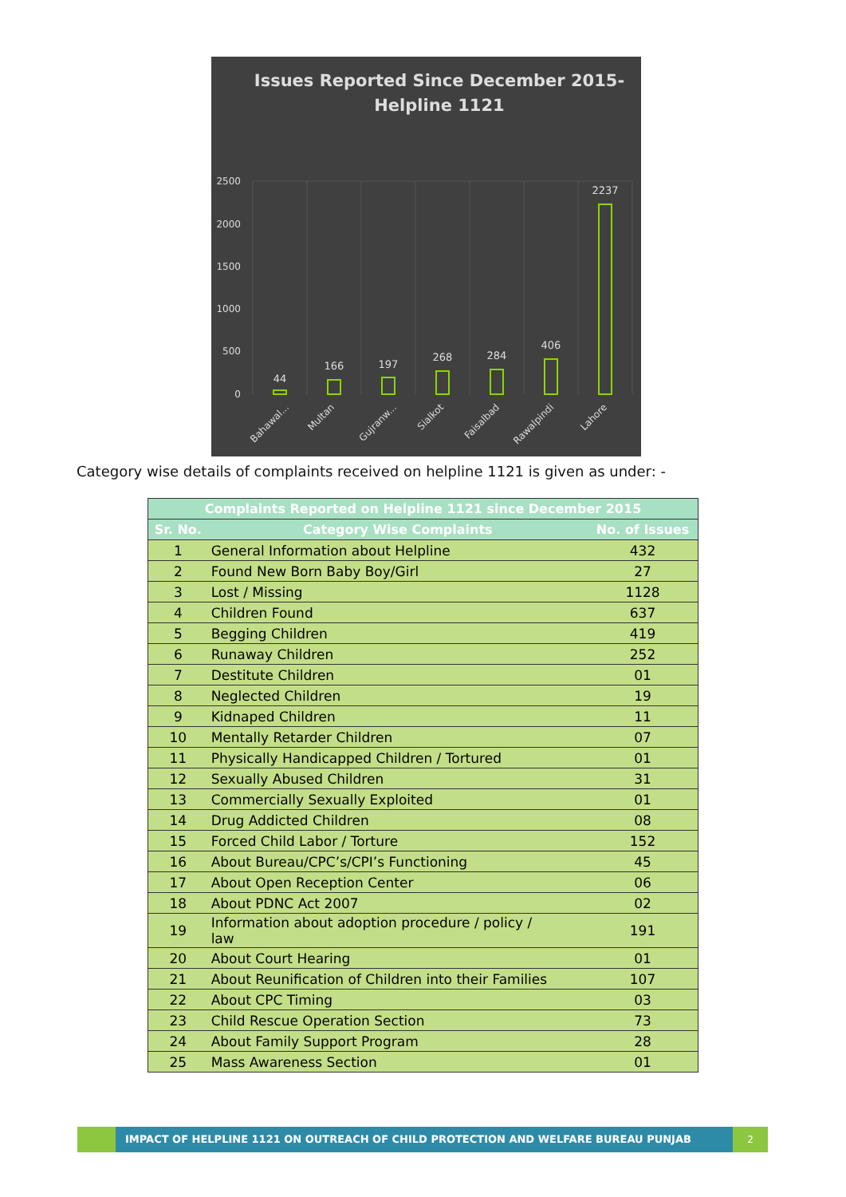Issues Reported Since December 2015-
Helpline 1121
2500
2000
1500
1000
500
0
44
166
197
268
284
406
2237
Bahawal...
Multan
Gujranw...
Sialkot
Faisalbad
Rawalpindi
Lahore
Category wise details of complaints received on helpline 1121 is given as under: -
| Complaints Reported on Helpline 1121 since December 2015 | | |
| --- | --- | --- |
| Sr. No. | Category Wise Complaints | No. of Issues |
| 1 | General Information about Helpline | 432 |
| 2 | Found New Born Baby Boy/Girl | 27 |
| 3 | Lost / Missing | 1128 |
| 4 | Children Found | 637 |
| 5 | Begging Children | 419 |
| 6 | Runaway Children | 252 |
| 7 | Destitute Children | 01 |
| 8 | Neglected Children | 19 |
| 9 | Kidnaped Children | 11 |
| 10 | Mentally Retarder Children | 07 |
| 11 | Physically Handicapped Children / Tortured | 01 |
| 12 | Sexually Abused Children | 31 |
| 13 | Commercially Sexually Exploited | 01 |
| 14 | Drug Addicted Children | 08 |
| 15 | Forced Child Labor / Torture | 152 |
| 16 | About Bureau/CPC’s/CPI’s Functioning | 45 |
| 17 | About Open Reception Center | 06 |
| 18 | About PDNC Act 2007 | 02 |
| 19 | Information about adoption procedure / policy / law | 191 |
| 20 | About Court Hearing | 01 |
| 21 | About Reunification of Children into their Families | 107 |
| 22 | About CPC Timing | 03 |
| 23 | Child Rescue Operation Section | 73 |
| 24 | About Family Support Program | 28 |
| 25 | Mass Awareness Section | 01 |
IMPACT OF HELPLINE 1121 ON OUTREACH OF CHILD PROTECTION AND WELFARE BUREAU PUNJAB
2